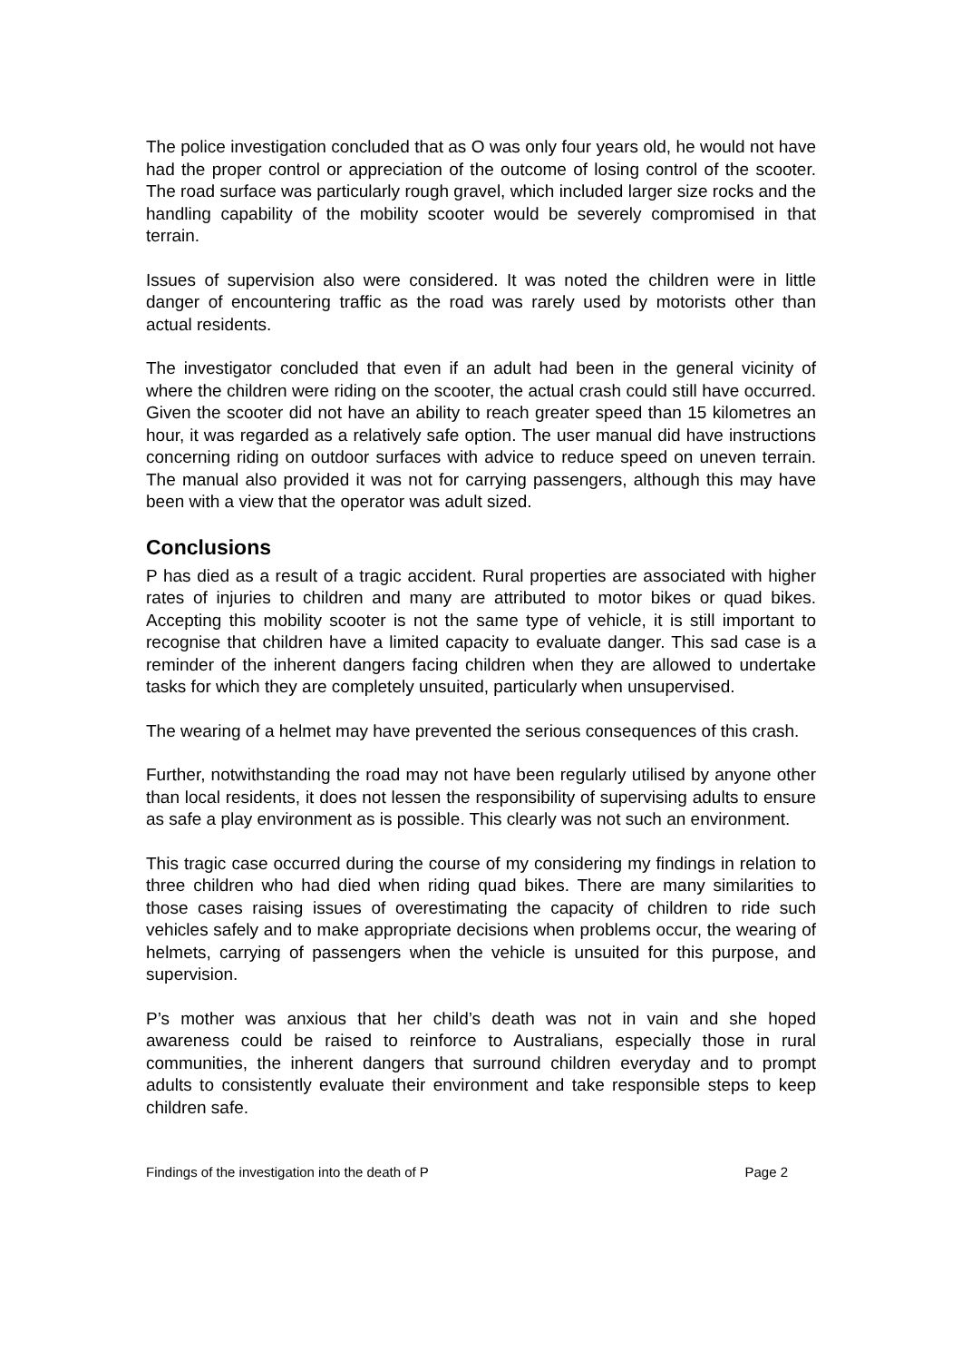The police investigation concluded that as O was only four years old, he would not have had the proper control or appreciation of the outcome of losing control of the scooter. The road surface was particularly rough gravel, which included larger size rocks and the handling capability of the mobility scooter would be severely compromised in that terrain.
Issues of supervision also were considered. It was noted the children were in little danger of encountering traffic as the road was rarely used by motorists other than actual residents.
The investigator concluded that even if an adult had been in the general vicinity of where the children were riding on the scooter, the actual crash could still have occurred. Given the scooter did not have an ability to reach greater speed than 15 kilometres an hour, it was regarded as a relatively safe option. The user manual did have instructions concerning riding on outdoor surfaces with advice to reduce speed on uneven terrain. The manual also provided it was not for carrying passengers, although this may have been with a view that the operator was adult sized.
Conclusions
P has died as a result of a tragic accident. Rural properties are associated with higher rates of injuries to children and many are attributed to motor bikes or quad bikes. Accepting this mobility scooter is not the same type of vehicle, it is still important to recognise that children have a limited capacity to evaluate danger. This sad case is a reminder of the inherent dangers facing children when they are allowed to undertake tasks for which they are completely unsuited, particularly when unsupervised.
The wearing of a helmet may have prevented the serious consequences of this crash.
Further, notwithstanding the road may not have been regularly utilised by anyone other than local residents, it does not lessen the responsibility of supervising adults to ensure as safe a play environment as is possible. This clearly was not such an environment.
This tragic case occurred during the course of my considering my findings in relation to three children who had died when riding quad bikes. There are many similarities to those cases raising issues of overestimating the capacity of children to ride such vehicles safely and to make appropriate decisions when problems occur, the wearing of helmets, carrying of passengers when the vehicle is unsuited for this purpose, and supervision.
P’s mother was anxious that her child’s death was not in vain and she hoped awareness could be raised to reinforce to Australians, especially those in rural communities, the inherent dangers that surround children everyday and to prompt adults to consistently evaluate their environment and take responsible steps to keep children safe.
Findings of the investigation into the death of P Page 2